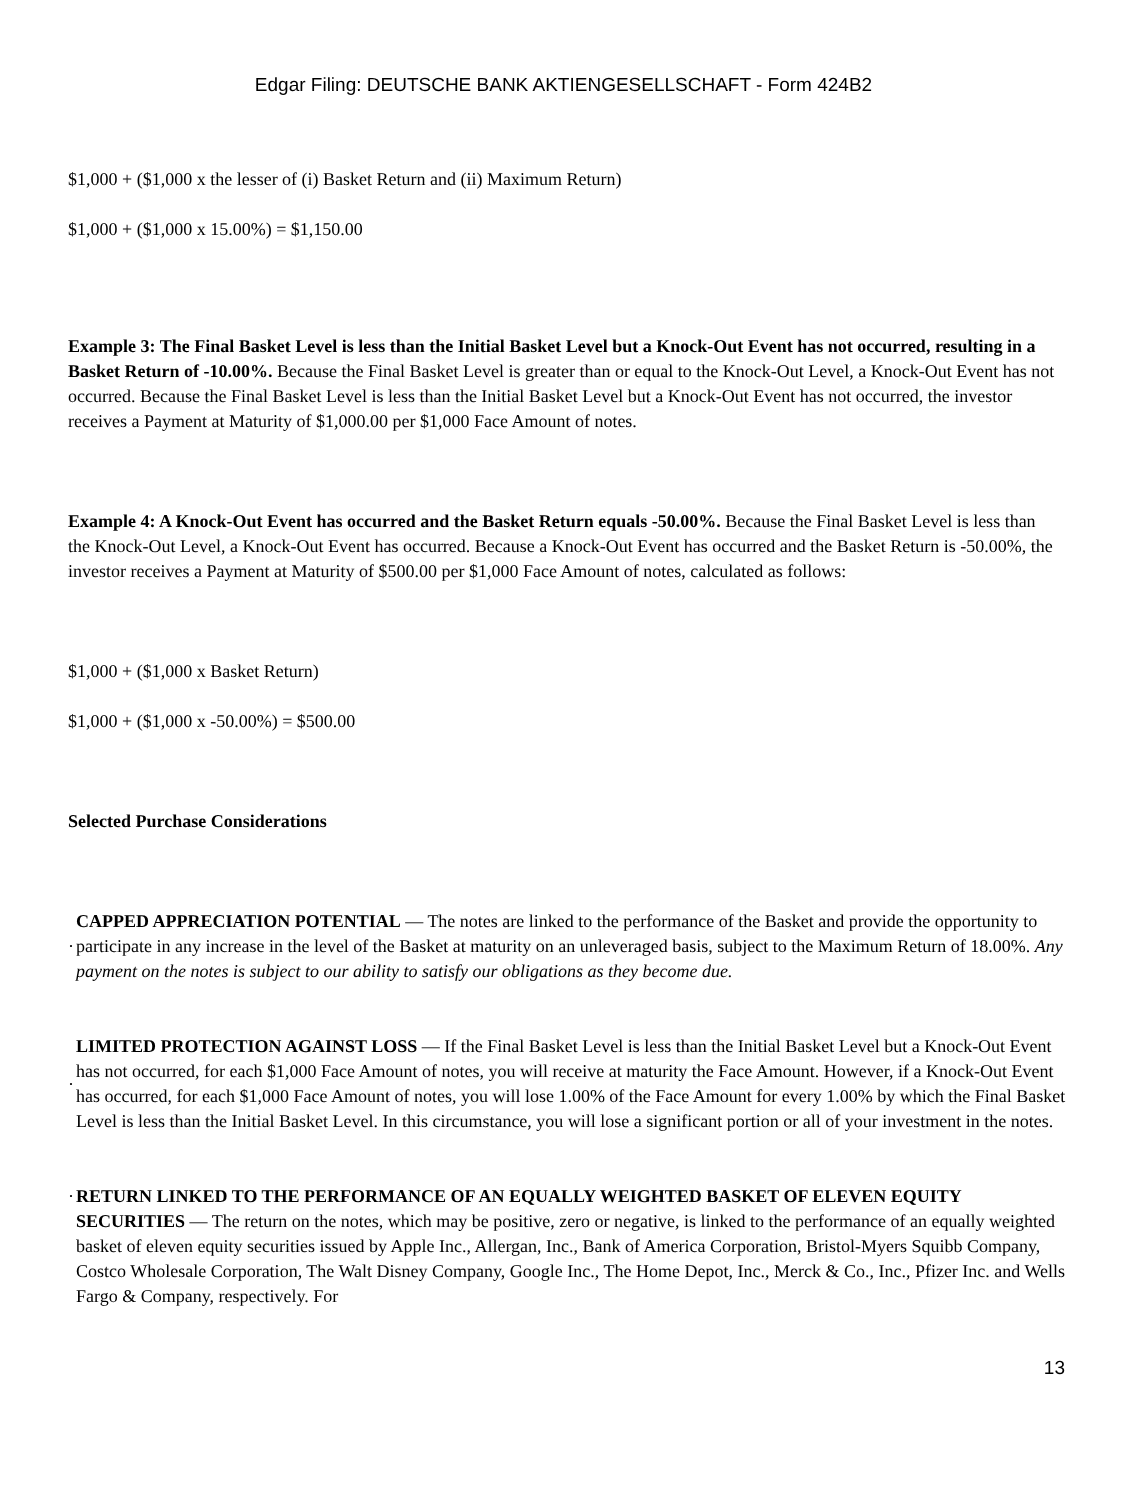Edgar Filing: DEUTSCHE BANK AKTIENGESELLSCHAFT - Form 424B2
$1,000 + ($1,000 x the lesser of (i) Basket Return and (ii) Maximum Return)
$1,000 + ($1,000 x 15.00%) = $1,150.00
Example 3: The Final Basket Level is less than the Initial Basket Level but a Knock-Out Event has not occurred, resulting in a Basket Return of -10.00%. Because the Final Basket Level is greater than or equal to the Knock-Out Level, a Knock-Out Event has not occurred. Because the Final Basket Level is less than the Initial Basket Level but a Knock-Out Event has not occurred, the investor receives a Payment at Maturity of $1,000.00 per $1,000 Face Amount of notes.
Example 4: A Knock-Out Event has occurred and the Basket Return equals -50.00%. Because the Final Basket Level is less than the Knock-Out Level, a Knock-Out Event has occurred. Because a Knock-Out Event has occurred and the Basket Return is -50.00%, the investor receives a Payment at Maturity of $500.00 per $1,000 Face Amount of notes, calculated as follows:
$1,000 + ($1,000 x Basket Return)
$1,000 + ($1,000 x -50.00%) = $500.00
Selected Purchase Considerations
·
CAPPED APPRECIATION POTENTIAL — The notes are linked to the performance of the Basket and provide the opportunity to participate in any increase in the level of the Basket at maturity on an unleveraged basis, subject to the Maximum Return of 18.00%. Any payment on the notes is subject to our ability to satisfy our obligations as they become due.
·
LIMITED PROTECTION AGAINST LOSS — If the Final Basket Level is less than the Initial Basket Level but a Knock-Out Event has not occurred, for each $1,000 Face Amount of notes, you will receive at maturity the Face Amount. However, if a Knock-Out Event has occurred, for each $1,000 Face Amount of notes, you will lose 1.00% of the Face Amount for every 1.00% by which the Final Basket Level is less than the Initial Basket Level. In this circumstance, you will lose a significant portion or all of your investment in the notes.
·
RETURN LINKED TO THE PERFORMANCE OF AN EQUALLY WEIGHTED BASKET OF ELEVEN EQUITY SECURITIES — The return on the notes, which may be positive, zero or negative, is linked to the performance of an equally weighted basket of eleven equity securities issued by Apple Inc., Allergan, Inc., Bank of America Corporation, Bristol-Myers Squibb Company, Costco Wholesale Corporation, The Walt Disney Company, Google Inc., The Home Depot, Inc., Merck & Co., Inc., Pfizer Inc. and Wells Fargo & Company, respectively. For
13